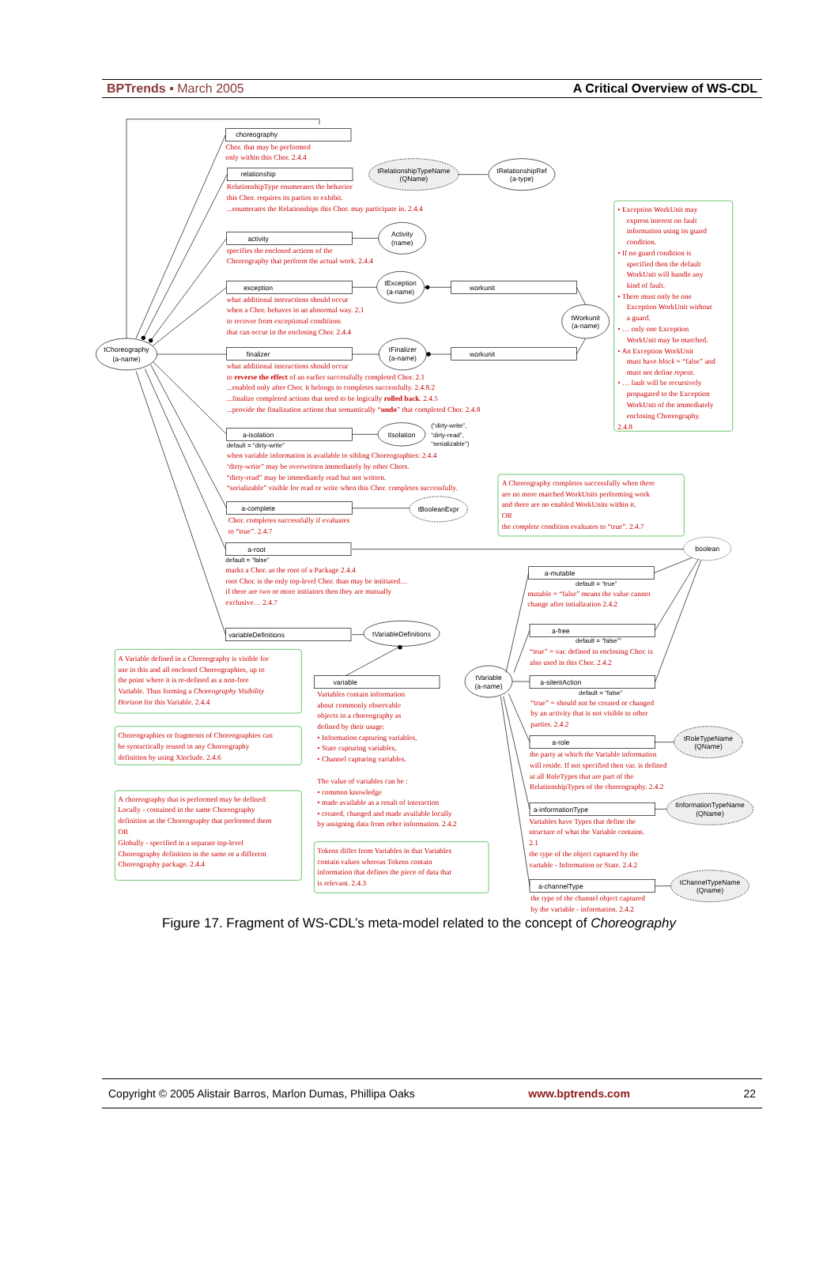BPTrends ▪ March 2005 A Critical Overview of WS-CDL
tChoreography
(a-name)
choreography
relationship
tRelationshipTypeName
(QName)
tRelationshipRef
(a-type)
activity
Activity
(name)
exception
tException
(a-name)
workunit
tWorkunit
(a-name)
finalizer
tFinalizer
(a-name)
workunit
a-isolation
tIsolation
a-complete
tBooleanExpr
a-root
boolean
variableDefinitions
tVariableDefinitions
variable
tVariable
(a-name)
a-mutable
a-free
a-silentAction
a-role
tRoleTypeName
(QName)
a-informationType
tInformationTypeName
(QName)
a-channelType
tChannelTypeName
(Qname)
(“dirty-write”,
“dirty-read”,
“serializable”)
default = “dirty-write”
default = “false”
default = “true”
default = “false””
default = “false”
Chor. that may be performed
only within this Chor. 2.4.4
RelationshipType enumerates the behavior
this Chor. requires its parties to exhibit.
...enumerates the Relationships this Chor. may participate in. 2.4.4
specifies the enclosed actions of the
Choreography that perform the actual work. 2.4.4
what additional interactions should occur
when a Chor. behaves in an abnormal way. 2.1
to recover from exceptional conditions
that can occur in the enclosing Chor. 2.4.4
what additional interactions should occur
to reverse the effect of an earlier successfully completed Chor. 2.1
...enabled only after Chor. it belongs to completes successfully. 2.4.8.2
...finalize completed actions that need to be logically rolled back. 2.4.5
...provide the finalization actions that semantically “undo” that completed Chor. 2.4.8
when variable information is available to sibling Choreographies: 2.4.4
‘dirty-write” may be overwritten immediately by other Chors.
“dirty-read” may be immediately read but not written.
“serializable” visible for read or write when this Chor. completes successfully.
Chor. completes successfully if evaluates
to “true”. 2.4.7
marks a Chor. as the root of a Package 2.4.4
root Chor. is the only top-level Chor. than may be intitiated…
if there are two or more initiators then they are mutually
exclusive… 2.4.7
Variables contain information
about commonly observable
objects in a choreography as
defined by their usage:
• Information capturing variables,
• State capturing variables,
• Channel capturing variables.
The value of variables can be :
• common knowledge
• made available as a result of interaction
• created, changed and made available locally
by assigning data from other information. 2.4.2
mutable = “false” means the value cannot
change after intialization 2.4.2
“true” = var. defined in enclosing Chor. is
also used in this Chor. 2.4.2
“true” = should not be created or changed
by an activity that is not visible to other
parties. 2.4.2
the party at which the Variable information
will reside. If not specified then var. is defined
at all RoleTypes that are part of the
RelationshipTypes of the choreography. 2.4.2
Variables have Types that define the
structure of what the Variable contains.
2.1
the type of the object captured by the
variable - Information or State. 2.4.2
the type of the channel object captured
by the variable - information. 2.4.2
• Exception WorkUnit may
express interest on fault
information using its guard
condition.
• If no guard condition is
specified then the default
WorkUnit will handle any
kind of fault.
• There must only be one
Exception WorkUnit without
a guard.
• … only one Exception
WorkUnit may be matched.
• An Exception WorkUnit
must have block = “false” and
must not define repeat.
• … fault will be recursively
propagated to the Exception
WorkUnit of the immediately
enclosing Choreography.
2.4.8
A Choreography completes successfully when there
are no more matched WorkUnits performing work
and there are no enabled WorkUnits within it.
OR
the complete condition evaluates to “true”. 2.4.7
A Variable defined in a Choreography is visible for
use in this and all enclosed Choreographies, up to
the point where it is re-defined as a non-free
Variable. Thus forming a Choreography Visibility
Horizon for this Variable. 2.4.4
Choreographies or fragments of Choreographies can
be syntactically reused in any Choreography
definition by using Xinclude. 2.4.6
A choreography that is performed may be defined:
Locally - contained in the same Choreography
definition as the Choreography that performed them
OR
Globally - specified in a separate top-level
Choreography definition in the same or a different
Choreography package. 2.4.4
Tokens differ from Variables in that Variables
contain values whereas Tokens contain
information that defines the piece of data that
is relevant. 2.4.3
Figure 17. Fragment of WS-CDL’s meta-model related to the concept of Choreography
Copyright © 2005 Alistair Barros, Marlon Dumas, Phillipa Oaks www.bptrends.com 22